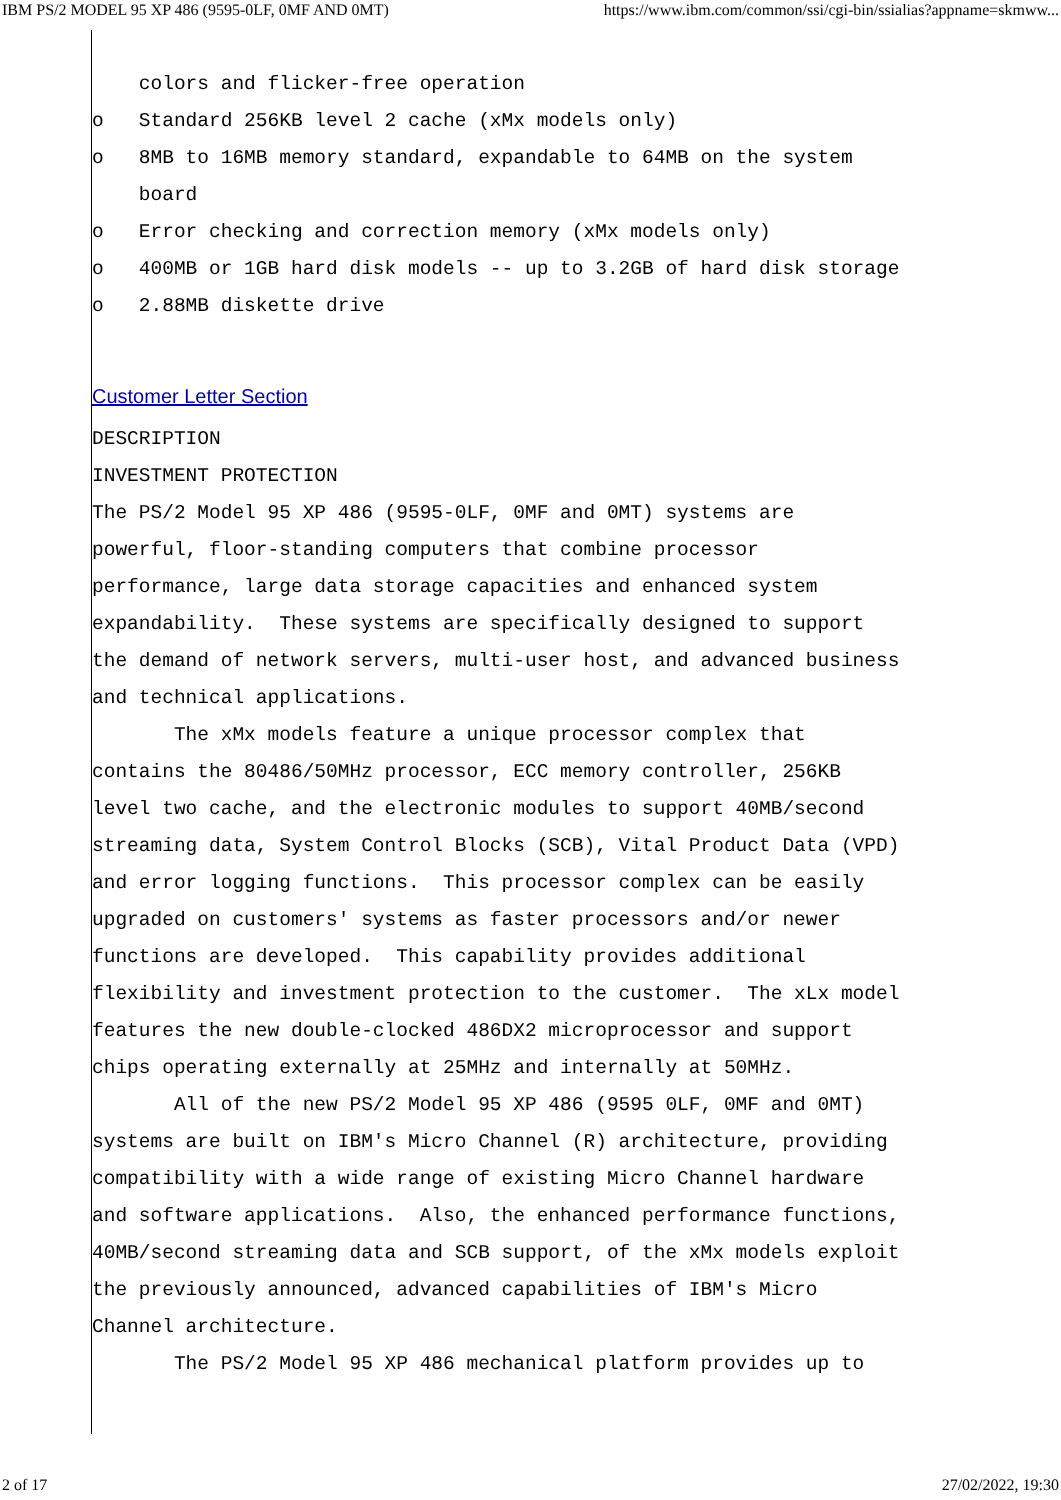IBM PS/2 MODEL 95 XP 486 (9595-0LF, 0MF AND 0MT) https://www.ibm.com/common/ssi/cgi-bin/ssialias?appname=skmww...
    colors and flicker-free operation
o   Standard 256KB level 2 cache (xMx models only)
o   8MB to 16MB memory standard, expandable to 64MB on the system
    board
o   Error checking and correction memory (xMx models only)
o   400MB or 1GB hard disk models -- up to 3.2GB of hard disk storage
o   2.88MB diskette drive
Customer Letter Section
DESCRIPTION
INVESTMENT PROTECTION
The PS/2 Model 95 XP 486 (9595-0LF, 0MF and 0MT) systems are
powerful, floor-standing computers that combine processor
performance, large data storage capacities and enhanced system
expandability.  These systems are specifically designed to support
the demand of network servers, multi-user host, and advanced business
and technical applications.
       The xMx models feature a unique processor complex that
contains the 80486/50MHz processor, ECC memory controller, 256KB
level two cache, and the electronic modules to support 40MB/second
streaming data, System Control Blocks (SCB), Vital Product Data (VPD)
and error logging functions.  This processor complex can be easily
upgraded on customers' systems as faster processors and/or newer
functions are developed.  This capability provides additional
flexibility and investment protection to the customer.  The xLx model
features the new double-clocked 486DX2 microprocessor and support
chips operating externally at 25MHz and internally at 50MHz.
       All of the new PS/2 Model 95 XP 486 (9595 0LF, 0MF and 0MT)
systems are built on IBM's Micro Channel (R) architecture, providing
compatibility with a wide range of existing Micro Channel hardware
and software applications.  Also, the enhanced performance functions,
40MB/second streaming data and SCB support, of the xMx models exploit
the previously announced, advanced capabilities of IBM's Micro
Channel architecture.
       The PS/2 Model 95 XP 486 mechanical platform provides up to
2 of 17 27/02/2022, 19:30